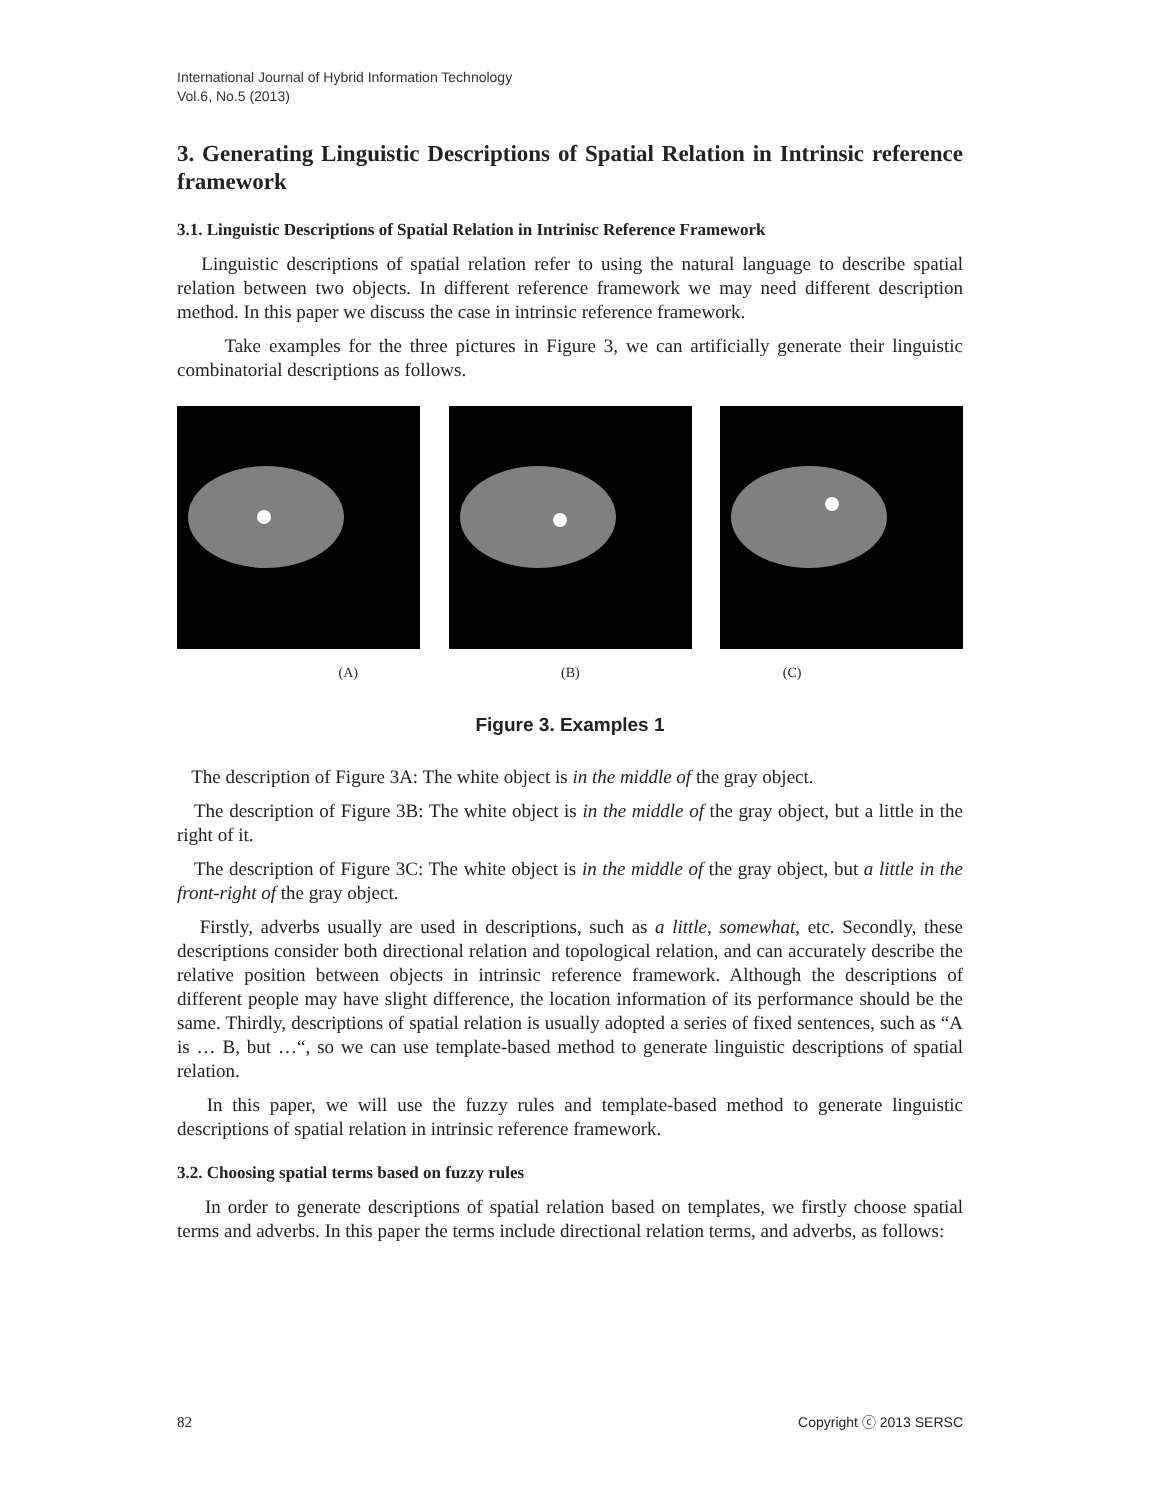International Journal of Hybrid Information Technology
Vol.6, No.5 (2013)
3. Generating Linguistic Descriptions of Spatial Relation in Intrinsic reference framework
3.1. Linguistic Descriptions of Spatial Relation in Intrinisc Reference Framework
Linguistic descriptions of spatial relation refer to using the natural language to describe spatial relation between two objects. In different reference framework we may need different description method. In this paper we discuss the case in intrinsic reference framework.
Take examples for the three pictures in Figure 3, we can artificially generate their linguistic combinatorial descriptions as follows.
(A) (B) (C)
Figure 3. Examples 1
The description of Figure 3A: The white object is in the middle of the gray object.
The description of Figure 3B: The white object is in the middle of the gray object, but a little in the right of it.
The description of Figure 3C: The white object is in the middle of the gray object, but a little in the front-right of the gray object.
Firstly, adverbs usually are used in descriptions, such as a little, somewhat, etc. Secondly, these descriptions consider both directional relation and topological relation, and can accurately describe the relative position between objects in intrinsic reference framework. Although the descriptions of different people may have slight difference, the location information of its performance should be the same. Thirdly, descriptions of spatial relation is usually adopted a series of fixed sentences, such as “A is … B, but …“, so we can use template-based method to generate linguistic descriptions of spatial relation.
In this paper, we will use the fuzzy rules and template-based method to generate linguistic descriptions of spatial relation in intrinsic reference framework.
3.2. Choosing spatial terms based on fuzzy rules
In order to generate descriptions of spatial relation based on templates, we firstly choose spatial terms and adverbs. In this paper the terms include directional relation terms, and adverbs, as follows:
82 Copyright ⓒ 2013 SERSC